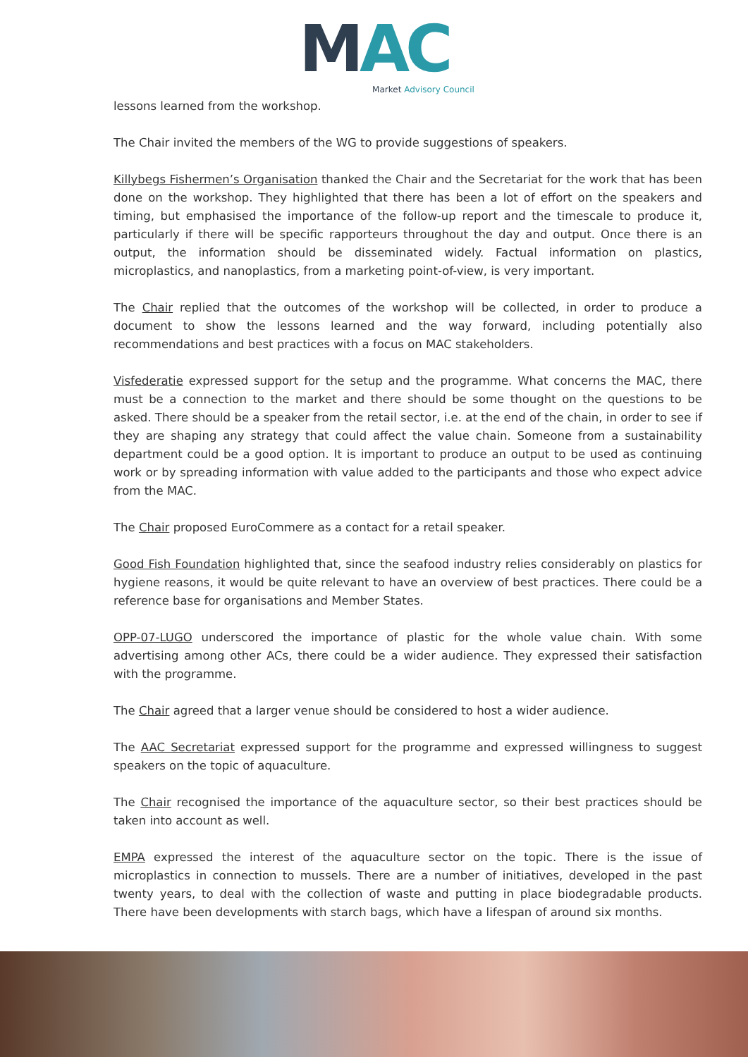MAC
Market Advisory Council
lessons learned from the workshop.
The Chair invited the members of the WG to provide suggestions of speakers.
Killybegs Fishermen’s Organisation thanked the Chair and the Secretariat for the work that has been done on the workshop. They highlighted that there has been a lot of effort on the speakers and timing, but emphasised the importance of the follow-up report and the timescale to produce it, particularly if there will be specific rapporteurs throughout the day and output. Once there is an output, the information should be disseminated widely. Factual information on plastics, microplastics, and nanoplastics, from a marketing point-of-view, is very important.
The Chair replied that the outcomes of the workshop will be collected, in order to produce a document to show the lessons learned and the way forward, including potentially also recommendations and best practices with a focus on MAC stakeholders.
Visfederatie expressed support for the setup and the programme. What concerns the MAC, there must be a connection to the market and there should be some thought on the questions to be asked. There should be a speaker from the retail sector, i.e. at the end of the chain, in order to see if they are shaping any strategy that could affect the value chain. Someone from a sustainability department could be a good option. It is important to produce an output to be used as continuing work or by spreading information with value added to the participants and those who expect advice from the MAC.
The Chair proposed EuroCommere as a contact for a retail speaker.
Good Fish Foundation highlighted that, since the seafood industry relies considerably on plastics for hygiene reasons, it would be quite relevant to have an overview of best practices. There could be a reference base for organisations and Member States.
OPP-07-LUGO underscored the importance of plastic for the whole value chain. With some advertising among other ACs, there could be a wider audience. They expressed their satisfaction with the programme.
The Chair agreed that a larger venue should be considered to host a wider audience.
The AAC Secretariat expressed support for the programme and expressed willingness to suggest speakers on the topic of aquaculture.
The Chair recognised the importance of the aquaculture sector, so their best practices should be taken into account as well.
EMPA expressed the interest of the aquaculture sector on the topic. There is the issue of microplastics in connection to mussels. There are a number of initiatives, developed in the past twenty years, to deal with the collection of waste and putting in place biodegradable products. There have been developments with starch bags, which have a lifespan of around six months.